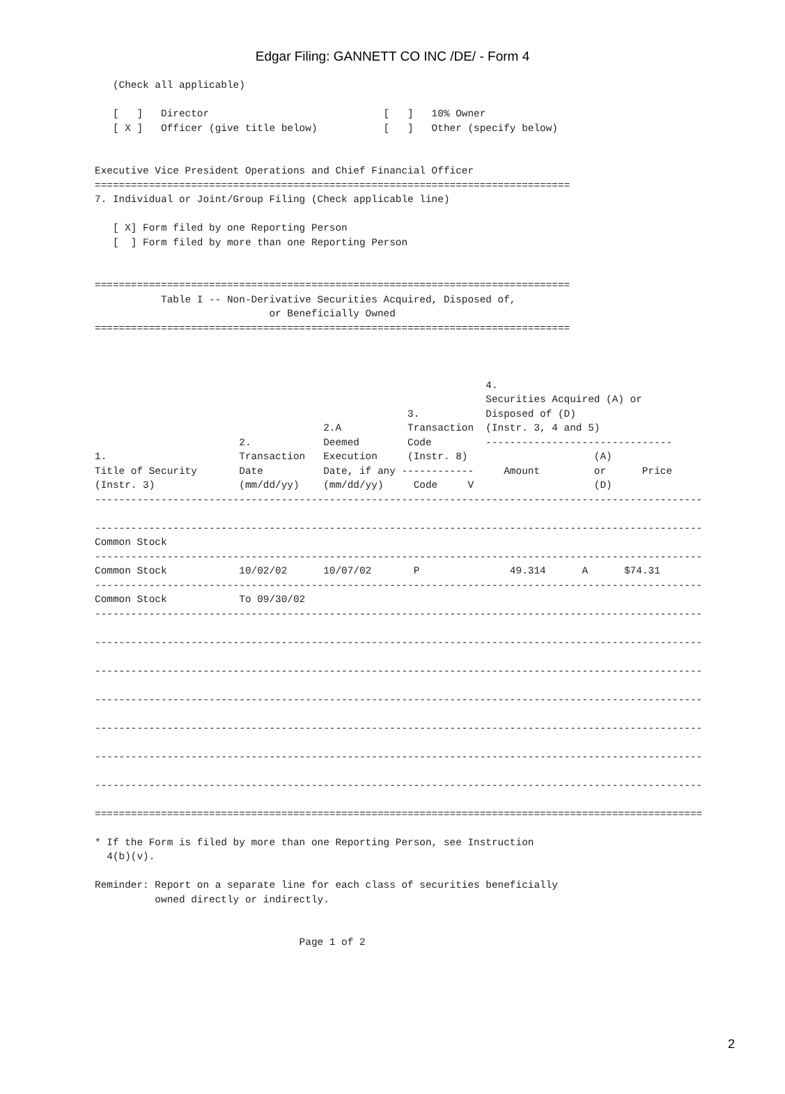Edgar Filing: GANNETT CO INC /DE/ - Form 4
   (Check all applicable)

   [   ]   Director                             [   ]   10% Owner
   [ X ]   Officer (give title below)           [   ]   Other (specify below)


Executive Vice President Operations and Chief Financial Officer
===============================================================================
7. Individual or Joint/Group Filing (Check applicable line)

   [ X] Form filed by one Reporting Person
   [  ] Form filed by more than one Reporting Person


===============================================================================
           Table I -- Non-Derivative Securities Acquired, Disposed of,
                             or Beneficially Owned
===============================================================================



                                                                 4.
                                                                 Securities Acquired (A) or
                                                    3.           Disposed of (D)
                                      2.A           Transaction  (Instr. 3, 4 and 5)
                        2.            Deemed        Code         -------------------------------
1.                      Transaction   Execution     (Instr. 8)                     (A)
Title of Security       Date          Date, if any ------------     Amount         or      Price
(Instr. 3)              (mm/dd/yy)    (mm/dd/yy)     Code     V                    (D)
-----------------------------------------------------------------------------------------------------

-----------------------------------------------------------------------------------------------------
Common Stock
-----------------------------------------------------------------------------------------------------
Common Stock            10/02/02      10/07/02       P               49.314      A      $74.31
-----------------------------------------------------------------------------------------------------
Common Stock            To 09/30/02
-----------------------------------------------------------------------------------------------------

-----------------------------------------------------------------------------------------------------

-----------------------------------------------------------------------------------------------------

-----------------------------------------------------------------------------------------------------

-----------------------------------------------------------------------------------------------------

-----------------------------------------------------------------------------------------------------

-----------------------------------------------------------------------------------------------------

=====================================================================================================

* If the Form is filed by more than one Reporting Person, see Instruction
  4(b)(v).

Reminder: Report on a separate line for each class of securities beneficially
          owned directly or indirectly.


                                  Page 1 of 2
2